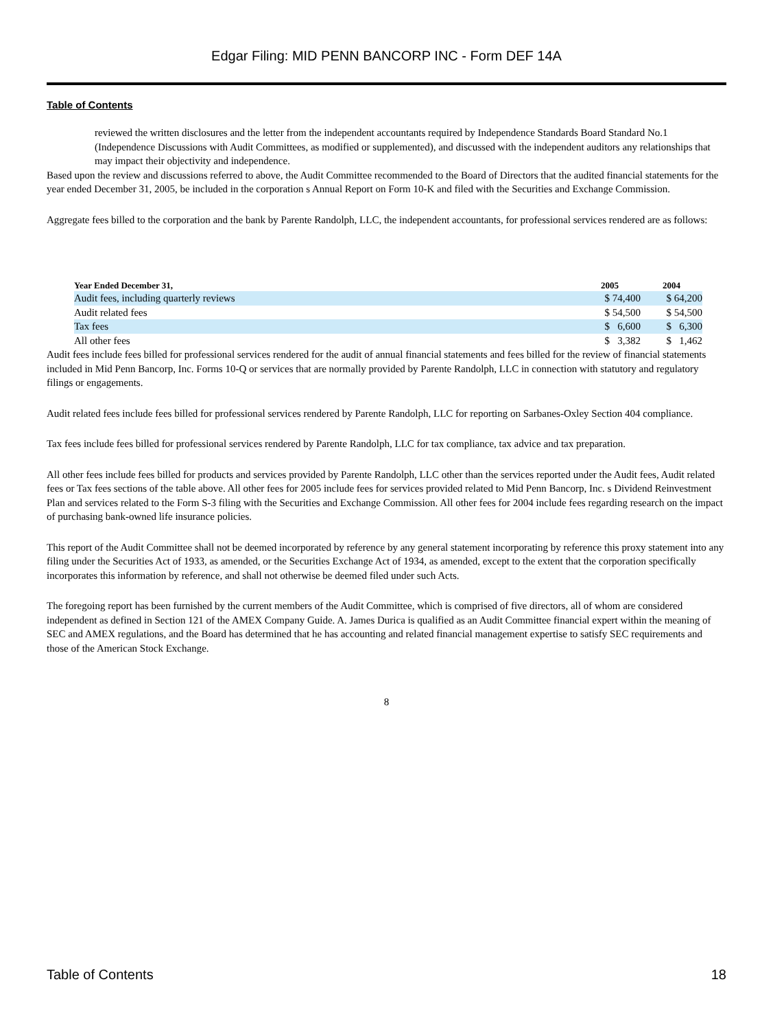Edgar Filing: MID PENN BANCORP INC - Form DEF 14A
Table of Contents
reviewed the written disclosures and the letter from the independent accountants required by Independence Standards Board Standard No.1 (Independence Discussions with Audit Committees, as modified or supplemented), and discussed with the independent auditors any relationships that may impact their objectivity and independence.
Based upon the review and discussions referred to above, the Audit Committee recommended to the Board of Directors that the audited financial statements for the year ended December 31, 2005, be included in the corporation s Annual Report on Form 10-K and filed with the Securities and Exchange Commission.
Aggregate fees billed to the corporation and the bank by Parente Randolph, LLC, the independent accountants, for professional services rendered are as follows:
| Year Ended December 31, | 2005 | 2004 |
| --- | --- | --- |
| Audit fees, including quarterly reviews | $ 74,400 | $ 64,200 |
| Audit related fees | $ 54,500 | $ 54,500 |
| Tax fees | $ 6,600 | $ 6,300 |
| All other fees | $ 3,382 | $ 1,462 |
Audit fees include fees billed for professional services rendered for the audit of annual financial statements and fees billed for the review of financial statements included in Mid Penn Bancorp, Inc. Forms 10-Q or services that are normally provided by Parente Randolph, LLC in connection with statutory and regulatory filings or engagements.
Audit related fees include fees billed for professional services rendered by Parente Randolph, LLC for reporting on Sarbanes-Oxley Section 404 compliance.
Tax fees include fees billed for professional services rendered by Parente Randolph, LLC for tax compliance, tax advice and tax preparation.
All other fees include fees billed for products and services provided by Parente Randolph, LLC other than the services reported under the Audit fees, Audit related fees or Tax fees sections of the table above. All other fees for 2005 include fees for services provided related to Mid Penn Bancorp, Inc. s Dividend Reinvestment Plan and services related to the Form S-3 filing with the Securities and Exchange Commission. All other fees for 2004 include fees regarding research on the impact of purchasing bank-owned life insurance policies.
This report of the Audit Committee shall not be deemed incorporated by reference by any general statement incorporating by reference this proxy statement into any filing under the Securities Act of 1933, as amended, or the Securities Exchange Act of 1934, as amended, except to the extent that the corporation specifically incorporates this information by reference, and shall not otherwise be deemed filed under such Acts.
The foregoing report has been furnished by the current members of the Audit Committee, which is comprised of five directors, all of whom are considered independent as defined in Section 121 of the AMEX Company Guide. A. James Durica is qualified as an Audit Committee financial expert within the meaning of SEC and AMEX regulations, and the Board has determined that he has accounting and related financial management expertise to satisfy SEC requirements and those of the American Stock Exchange.
8
Table of Contents 18